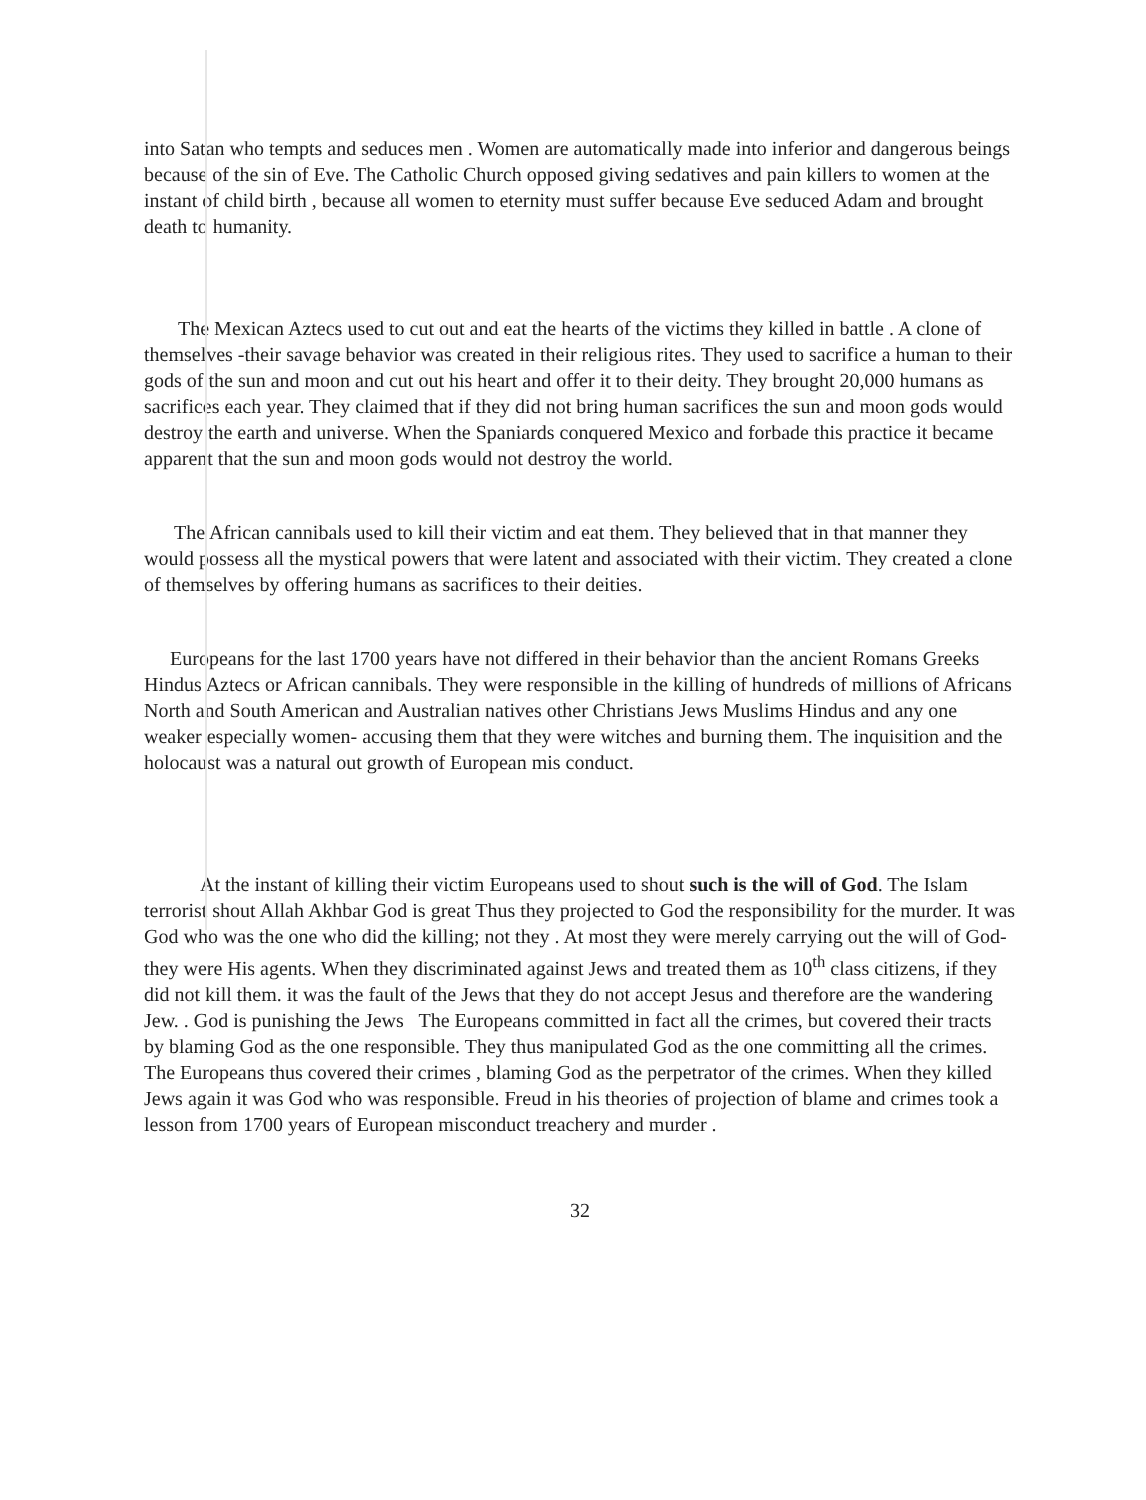into Satan who tempts and seduces men . Women are automatically made into inferior and dangerous beings because of the sin of Eve. The Catholic Church opposed giving sedatives and pain killers to women at the instant of child birth , because all women to eternity must suffer because Eve seduced Adam and brought death to humanity.
The Mexican Aztecs used to cut out and eat the hearts of the victims they killed in battle . A clone of themselves -their savage behavior was created in their religious rites. They used to sacrifice a human to their gods of the sun and moon and cut out his heart and offer it to their deity. They brought 20,000 humans as sacrifices each year. They claimed that if they did not bring human sacrifices the sun and moon gods would destroy the earth and universe. When the Spaniards conquered Mexico and forbade this practice it became apparent that the sun and moon gods would not destroy the world.
The African cannibals used to kill their victim and eat them. They believed that in that manner they would possess all the mystical powers that were latent and associated with their victim. They created a clone of themselves by offering humans as sacrifices to their deities.
Europeans for the last 1700 years have not differed in their behavior than the ancient Romans Greeks Hindus Aztecs or African cannibals. They were responsible in the killing of hundreds of millions of Africans North and South American and Australian natives other Christians Jews Muslims Hindus and any one weaker especially women- accusing them that they were witches and burning them. The inquisition and the holocaust was a natural out growth of European mis conduct.
At the instant of killing their victim Europeans used to shout such is the will of God. The Islam terrorist shout Allah Akhbar God is great Thus they projected to God the responsibility for the murder. It was God who was the one who did the killing; not they . At most they were merely carrying out the will of God-they were His agents. When they discriminated against Jews and treated them as 10<sup>th</sup> class citizens, if they did not kill them. it was the fault of the Jews that they do not accept Jesus and therefore are the wandering Jew. . God is punishing the Jews The Europeans committed in fact all the crimes, but covered their tracts by blaming God as the one responsible. They thus manipulated God as the one committing all the crimes. The Europeans thus covered their crimes , blaming God as the perpetrator of the crimes. When they killed Jews again it was God who was responsible. Freud in his theories of projection of blame and crimes took a lesson from 1700 years of European misconduct treachery and murder .
32